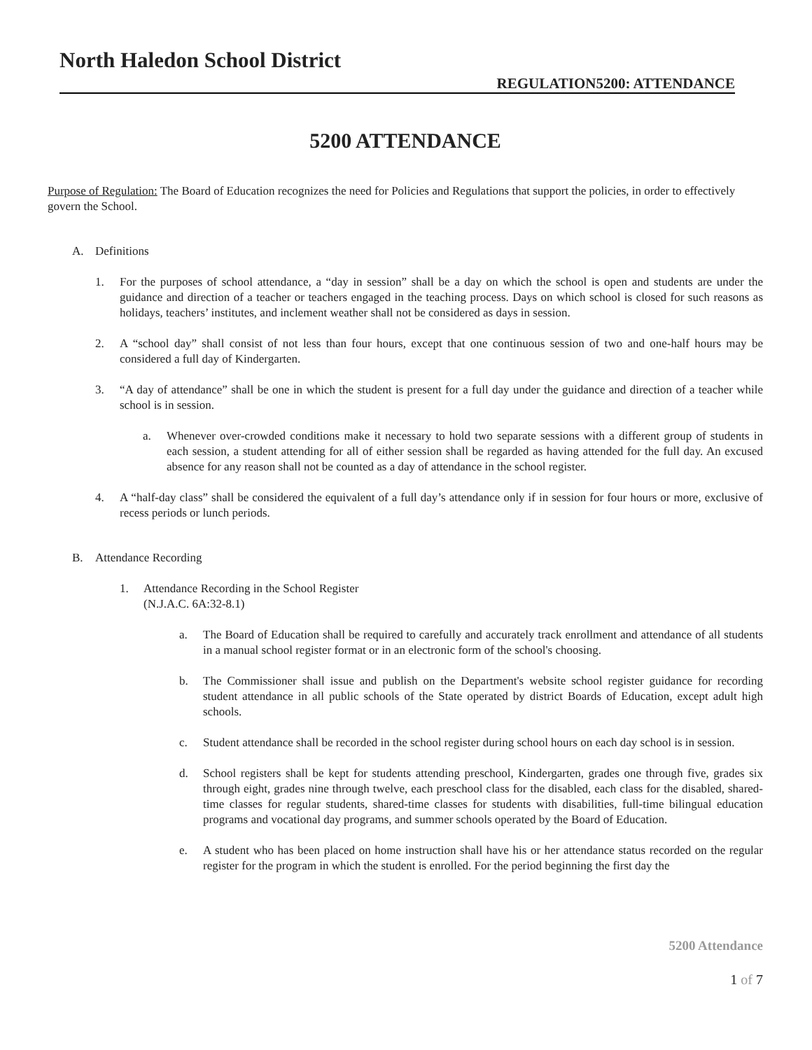North Haledon School District
REGULATION5200: ATTENDANCE
5200 ATTENDANCE
Purpose of Regulation: The Board of Education recognizes the need for Policies and Regulations that support the policies, in order to effectively govern the School.
A. Definitions
1. For the purposes of school attendance, a “day in session” shall be a day on which the school is open and students are under the guidance and direction of a teacher or teachers engaged in the teaching process. Days on which school is closed for such reasons as holidays, teachers’ institutes, and inclement weather shall not be considered as days in session.
2. A “school day” shall consist of not less than four hours, except that one continuous session of two and one-half hours may be considered a full day of Kindergarten.
3. “A day of attendance” shall be one in which the student is present for a full day under the guidance and direction of a teacher while school is in session.
a. Whenever over-crowded conditions make it necessary to hold two separate sessions with a different group of students in each session, a student attending for all of either session shall be regarded as having attended for the full day. An excused absence for any reason shall not be counted as a day of attendance in the school register.
4. A “half-day class” shall be considered the equivalent of a full day’s attendance only if in session for four hours or more, exclusive of recess periods or lunch periods.
B. Attendance Recording
1. Attendance Recording in the School Register
(N.J.A.C. 6A:32-8.1)
a. The Board of Education shall be required to carefully and accurately track enrollment and attendance of all students in a manual school register format or in an electronic form of the school's choosing.
b. The Commissioner shall issue and publish on the Department's website school register guidance for recording student attendance in all public schools of the State operated by district Boards of Education, except adult high schools.
c. Student attendance shall be recorded in the school register during school hours on each day school is in session.
d. School registers shall be kept for students attending preschool, Kindergarten, grades one through five, grades six through eight, grades nine through twelve, each preschool class for the disabled, each class for the disabled, shared-time classes for regular students, shared-time classes for students with disabilities, full-time bilingual education programs and vocational day programs, and summer schools operated by the Board of Education.
e. A student who has been placed on home instruction shall have his or her attendance status recorded on the regular register for the program in which the student is enrolled. For the period beginning the first day the
5200 Attendance
1 of 7